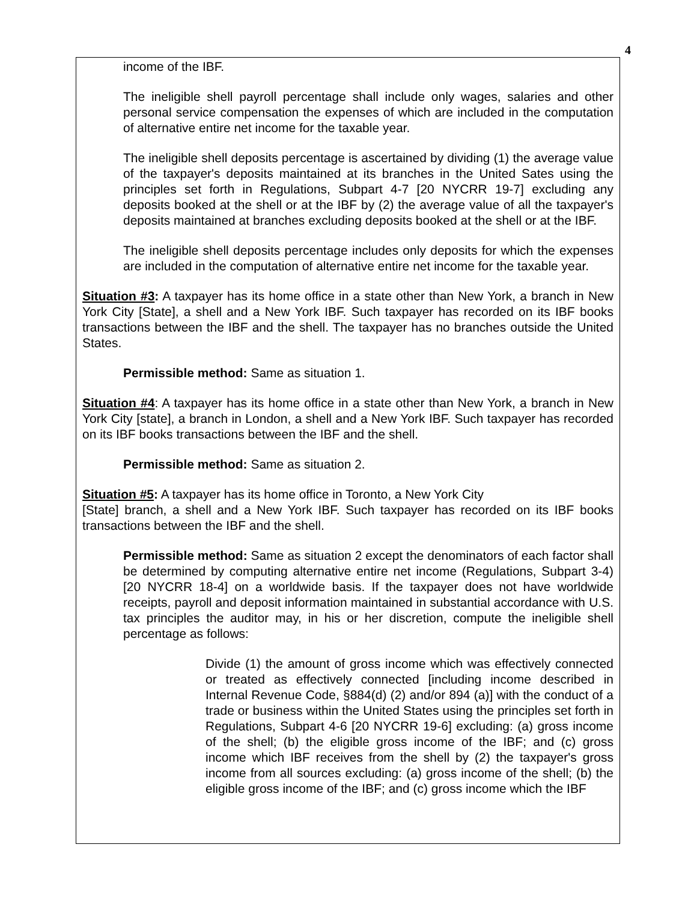4
income of the IBF.
The ineligible shell payroll percentage shall include only wages, salaries and other personal service compensation the expenses of which are included in the computation of alternative entire net income for the taxable year.
The ineligible shell deposits percentage is ascertained by dividing (1) the average value of the taxpayer's deposits maintained at its branches in the United Sates using the principles set forth in Regulations, Subpart 4-7 [20 NYCRR 19-7] excluding any deposits booked at the shell or at the IBF by (2) the average value of all the taxpayer's deposits maintained at branches excluding deposits booked at the shell or at the IBF.
The ineligible shell deposits percentage includes only deposits for which the expenses are included in the computation of alternative entire net income for the taxable year.
Situation #3: A taxpayer has its home office in a state other than New York, a branch in New York City [State], a shell and a New York IBF. Such taxpayer has recorded on its IBF books transactions between the IBF and the shell. The taxpayer has no branches outside the United States.
Permissible method: Same as situation 1.
Situation #4: A taxpayer has its home office in a state other than New York, a branch in New York City [state], a branch in London, a shell and a New York IBF. Such taxpayer has recorded on its IBF books transactions between the IBF and the shell.
Permissible method: Same as situation 2.
Situation #5: A taxpayer has its home office in Toronto, a New York City
[State] branch, a shell and a New York IBF. Such taxpayer has recorded on its IBF books transactions between the IBF and the shell.
Permissible method: Same as situation 2 except the denominators of each factor shall be determined by computing alternative entire net income (Regulations, Subpart 3-4) [20 NYCRR 18-4] on a worldwide basis. If the taxpayer does not have worldwide receipts, payroll and deposit information maintained in substantial accordance with U.S. tax principles the auditor may, in his or her discretion, compute the ineligible shell percentage as follows:
Divide (1) the amount of gross income which was effectively connected or treated as effectively connected [including income described in Internal Revenue Code, §884(d) (2) and/or 894 (a)] with the conduct of a trade or business within the United States using the principles set forth in Regulations, Subpart 4-6 [20 NYCRR 19-6] excluding: (a) gross income of the shell; (b) the eligible gross income of the IBF; and (c) gross income which IBF receives from the shell by (2) the taxpayer's gross income from all sources excluding: (a) gross income of the shell; (b) the eligible gross income of the IBF; and (c) gross income which the IBF